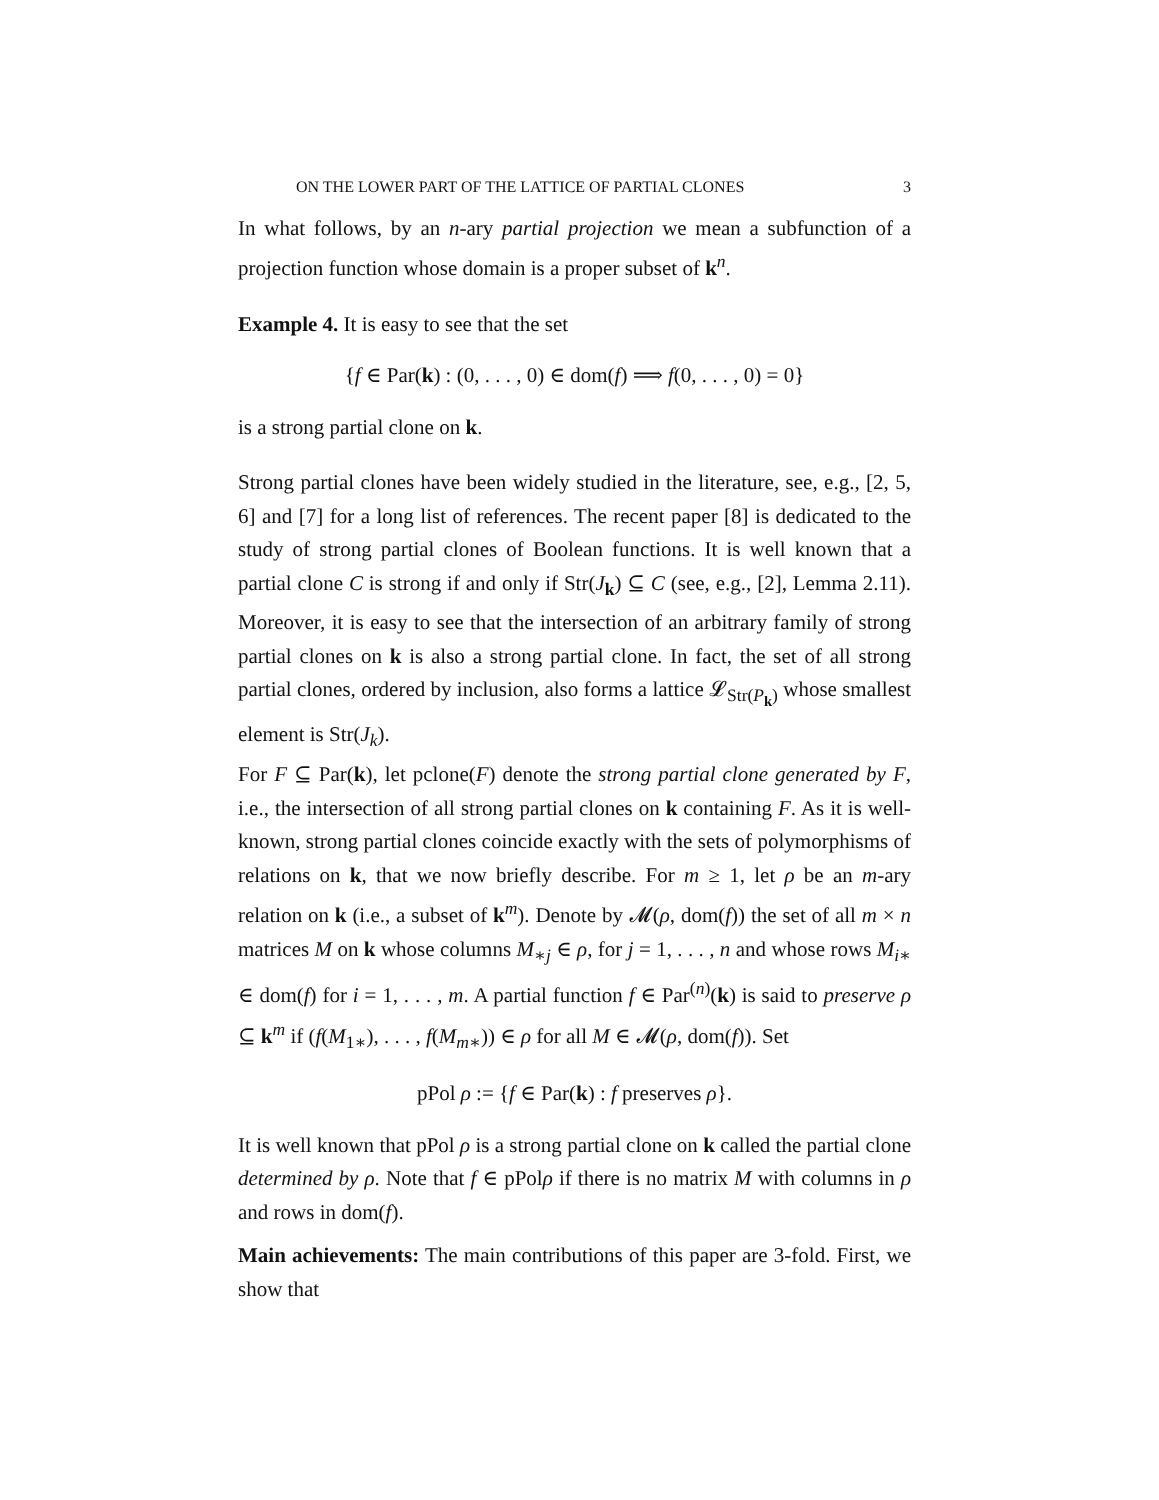ON THE LOWER PART OF THE LATTICE OF PARTIAL CLONES 3
In what follows, by an n-ary partial projection we mean a subfunction of a projection function whose domain is a proper subset of k<sup>n</sup>.
Example 4. It is easy to see that the set
{f ∈ Par(k) : (0, . . . , 0) ∈ dom(f) ⟹ f(0, . . . , 0) = 0}
is a strong partial clone on k.
Strong partial clones have been widely studied in the literature, see, e.g., [2, 5, 6] and [7] for a long list of references. The recent paper [8] is dedicated to the study of strong partial clones of Boolean functions. It is well known that a partial clone C is strong if and only if Str(J<sub>k</sub>) ⊆ C (see, e.g., [2], Lemma 2.11). Moreover, it is easy to see that the intersection of an arbitrary family of strong partial clones on k is also a strong partial clone. In fact, the set of all strong partial clones, ordered by inclusion, also forms a lattice 𝓛<sub>Str(P<sub>k</sub>)</sub> whose smallest element is Str(J<sub>k</sub>).
For F ⊆ Par(k), let pclone(F) denote the strong partial clone generated by F, i.e., the intersection of all strong partial clones on k containing F. As it is well-known, strong partial clones coincide exactly with the sets of polymorphisms of relations on k, that we now briefly describe. For m ≥ 1, let ρ be an m-ary relation on k (i.e., a subset of k<sup>m</sup>). Denote by 𝓜(ρ, dom(f)) the set of all m × n matrices M on k whose columns M<sub>∗j</sub> ∈ ρ, for j = 1, . . . , n and whose rows M<sub>i∗</sub> ∈ dom(f) for i = 1, . . . , m. A partial function f ∈ Par<sup>(n)</sup>(k) is said to preserve ρ ⊆ k<sup>m</sup> if (f(M<sub>1∗</sub>), . . . , f(M<sub>m∗</sub>)) ∈ ρ for all M ∈ 𝓜(ρ, dom(f)). Set
pPol ρ := {f ∈ Par(k) : f preserves ρ}.
It is well known that pPol ρ is a strong partial clone on k called the partial clone determined by ρ. Note that f ∈ pPolρ if there is no matrix M with columns in ρ and rows in dom(f).
Main achievements: The main contributions of this paper are 3-fold. First, we show that